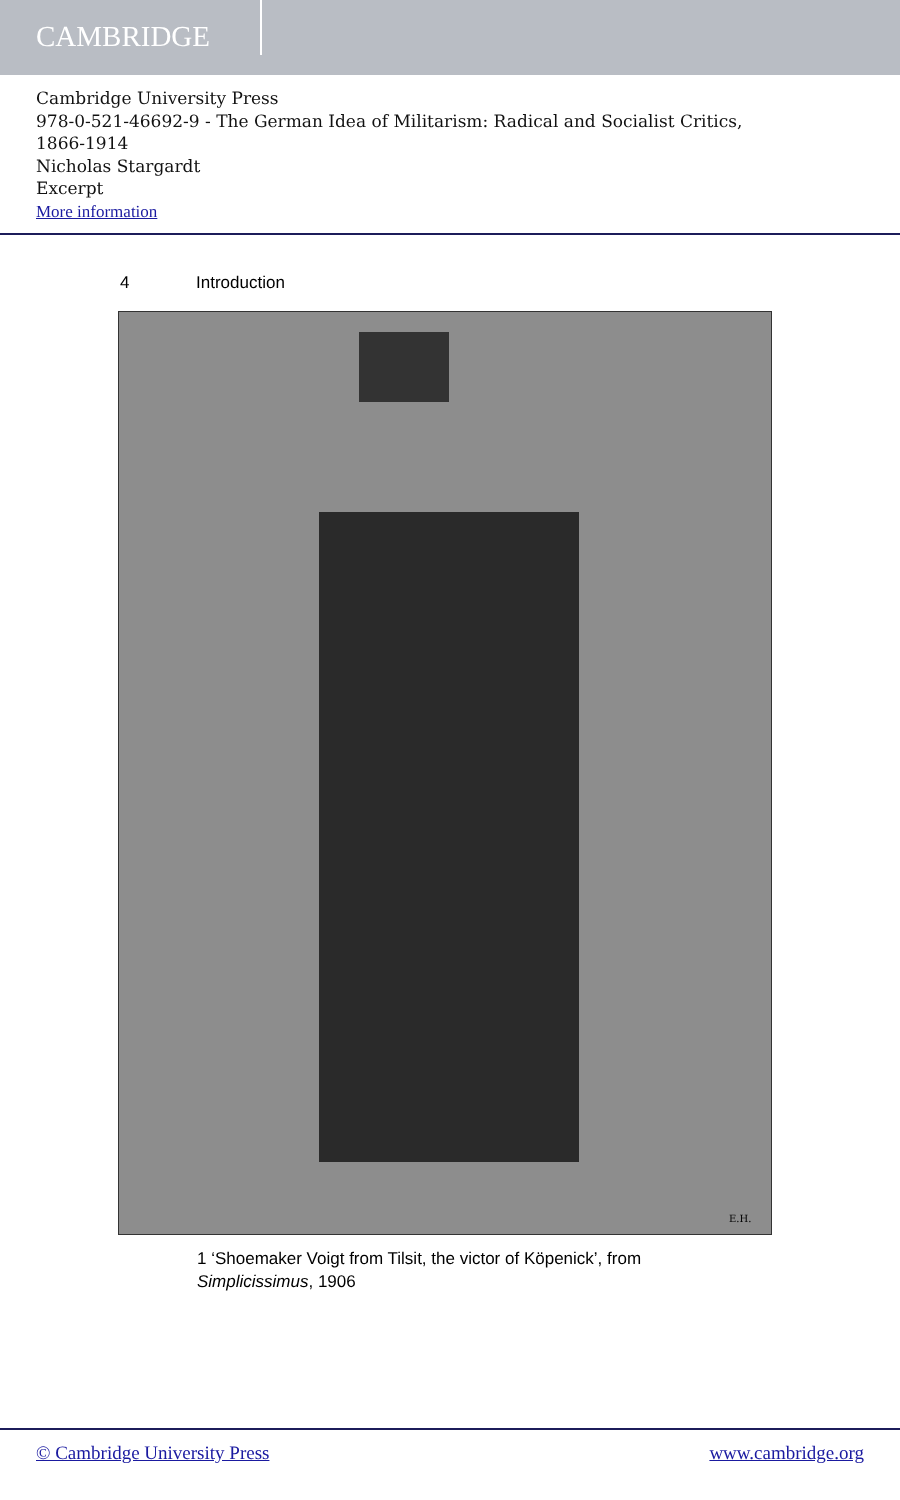CAMBRIDGE
Cambridge University Press
978-0-521-46692-9 - The German Idea of Militarism: Radical and Socialist Critics,
1866-1914
Nicholas Stargardt
Excerpt
More information
4 Introduction
E.H.
1 ‘Shoemaker Voigt from Tilsit, the victor of Köpenick’, from
Simplicissimus, 1906
© Cambridge University Press www.cambridge.org